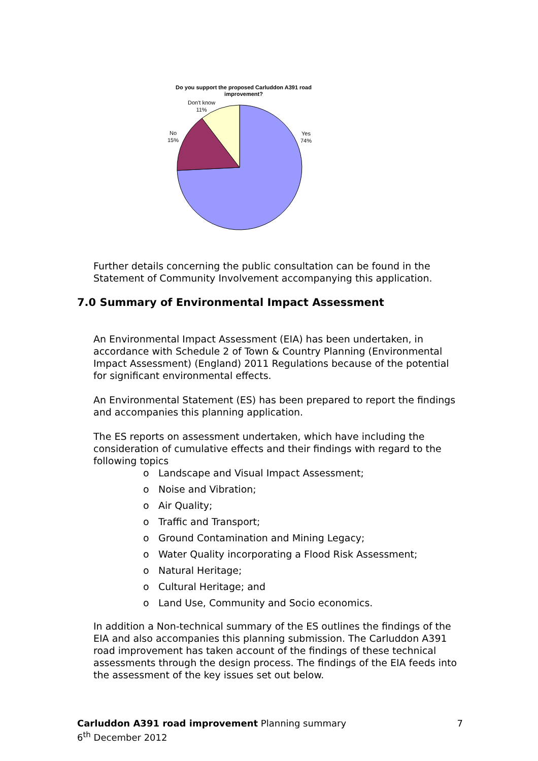Do you support the proposed Carluddon A391 road
improvement?
Don't know
11%
No
15%
Yes
74%
Further details concerning the public consultation can be found in the Statement of Community Involvement accompanying this application.
An Environmental Impact Assessment (EIA) has been undertaken, in accordance with Schedule 2 of Town & Country Planning (Environmental Impact Assessment) (England) 2011 Regulations because of the potential for significant environmental effects.
An Environmental Statement (ES) has been prepared to report the findings and accompanies this planning application.
The ES reports on assessment undertaken, which have including the consideration of cumulative effects and their findings with regard to the following topics
o Landscape and Visual Impact Assessment;
o Noise and Vibration;
o Air Quality;
o Traffic and Transport;
o Ground Contamination and Mining Legacy;
o Water Quality incorporating a Flood Risk Assessment;
o Natural Heritage;
o Cultural Heritage; and
o Land Use, Community and Socio economics.
In addition a Non-technical summary of the ES outlines the findings of the EIA and also accompanies this planning submission. The Carluddon A391 road improvement has taken account of the findings of these technical assessments through the design process. The findings of the EIA feeds into the assessment of the key issues set out below.
7.0 Summary of Environmental Impact Assessment
Carluddon A391 road improvement Planning summary 7
6<sup>th</sup> December 2012